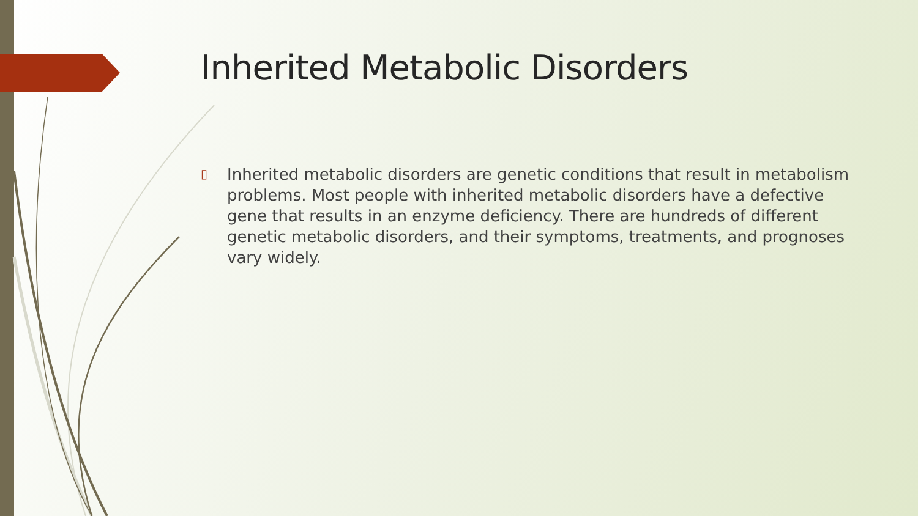Inherited Metabolic Disorders
▯
Inherited metabolic disorders are genetic conditions that result in metabolism problems. Most people with inherited metabolic disorders have a defective gene that results in an enzyme deficiency. There are hundreds of different genetic metabolic disorders, and their symptoms, treatments, and prognoses vary widely.